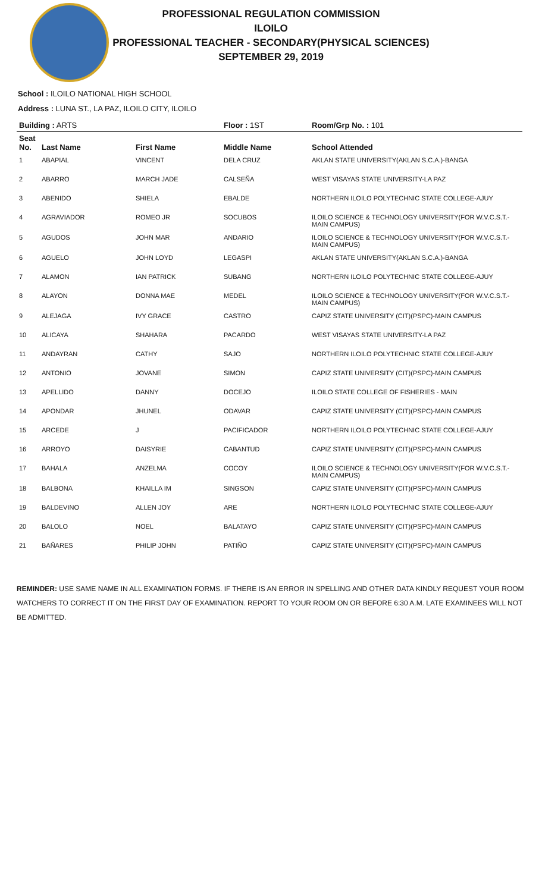PROFESSIONAL REGULATION COMMISSION
ILOILO
PROFESSIONAL TEACHER - SECONDARY(PHYSICAL SCIENCES)
SEPTEMBER 29, 2019
School : ILOILO NATIONAL HIGH SCHOOL
Address : LUNA ST., LA PAZ, ILOILO CITY, ILOILO
| Building : ARTS | | | Floor : 1ST | Room/Grp No. : 101 |
| --- | --- | --- | --- | --- |
| Seat No. | Last Name | First Name | Middle Name | School Attended |
| 1 | ABAPIAL | VINCENT | DELA CRUZ | AKLAN STATE UNIVERSITY(AKLAN S.C.A.)-BANGA |
| 2 | ABARRO | MARCH JADE | CALSEÑA | WEST VISAYAS STATE UNIVERSITY-LA PAZ |
| 3 | ABENIDO | SHIELA | EBALDE | NORTHERN ILOILO POLYTECHNIC STATE COLLEGE-AJUY |
| 4 | AGRAVIADOR | ROMEO JR | SOCUBOS | ILOILO SCIENCE & TECHNOLOGY UNIVERSITY(FOR W.V.C.S.T.-MAIN CAMPUS) |
| 5 | AGUDOS | JOHN MAR | ANDARIO | ILOILO SCIENCE & TECHNOLOGY UNIVERSITY(FOR W.V.C.S.T.-MAIN CAMPUS) |
| 6 | AGUELO | JOHN LOYD | LEGASPI | AKLAN STATE UNIVERSITY(AKLAN S.C.A.)-BANGA |
| 7 | ALAMON | IAN PATRICK | SUBANG | NORTHERN ILOILO POLYTECHNIC STATE COLLEGE-AJUY |
| 8 | ALAYON | DONNA MAE | MEDEL | ILOILO SCIENCE & TECHNOLOGY UNIVERSITY(FOR W.V.C.S.T.-MAIN CAMPUS) |
| 9 | ALEJAGA | IVY GRACE | CASTRO | CAPIZ STATE UNIVERSITY (CIT)(PSPC)-MAIN CAMPUS |
| 10 | ALICAYA | SHAHARA | PACARDO | WEST VISAYAS STATE UNIVERSITY-LA PAZ |
| 11 | ANDAYRAN | CATHY | SAJO | NORTHERN ILOILO POLYTECHNIC STATE COLLEGE-AJUY |
| 12 | ANTONIO | JOVANE | SIMON | CAPIZ STATE UNIVERSITY (CIT)(PSPC)-MAIN CAMPUS |
| 13 | APELLIDO | DANNY | DOCEJO | ILOILO STATE COLLEGE OF FISHERIES - MAIN |
| 14 | APONDAR | JHUNEL | ODAVAR | CAPIZ STATE UNIVERSITY (CIT)(PSPC)-MAIN CAMPUS |
| 15 | ARCEDE | J | PACIFICADOR | NORTHERN ILOILO POLYTECHNIC STATE COLLEGE-AJUY |
| 16 | ARROYO | DAISYRIE | CABANTUD | CAPIZ STATE UNIVERSITY (CIT)(PSPC)-MAIN CAMPUS |
| 17 | BAHALA | ANZELMA | COCOY | ILOILO SCIENCE & TECHNOLOGY UNIVERSITY(FOR W.V.C.S.T.-MAIN CAMPUS) |
| 18 | BALBONA | KHAILLA IM | SINGSON | CAPIZ STATE UNIVERSITY (CIT)(PSPC)-MAIN CAMPUS |
| 19 | BALDEVINO | ALLEN JOY | ARE | NORTHERN ILOILO POLYTECHNIC STATE COLLEGE-AJUY |
| 20 | BALOLO | NOEL | BALATAYO | CAPIZ STATE UNIVERSITY (CIT)(PSPC)-MAIN CAMPUS |
| 21 | BAÑARES | PHILIP JOHN | PATIÑO | CAPIZ STATE UNIVERSITY (CIT)(PSPC)-MAIN CAMPUS |
REMINDER: USE SAME NAME IN ALL EXAMINATION FORMS. IF THERE IS AN ERROR IN SPELLING AND OTHER DATA KINDLY REQUEST YOUR ROOM WATCHERS TO CORRECT IT ON THE FIRST DAY OF EXAMINATION. REPORT TO YOUR ROOM ON OR BEFORE 6:30 A.M. LATE EXAMINEES WILL NOT BE ADMITTED.